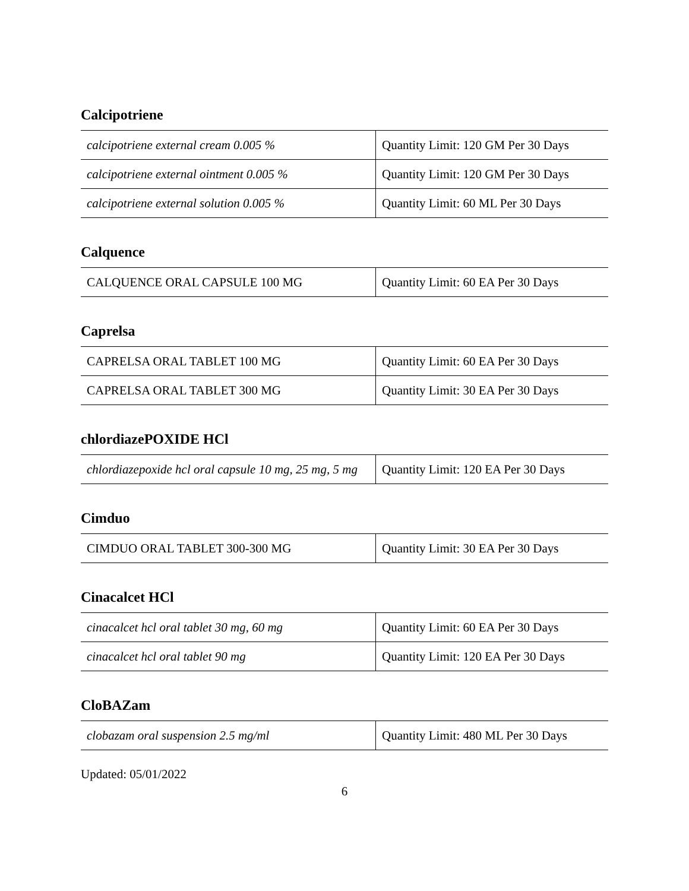Calcipotriene
| calcipotriene external cream 0.005 % | Quantity Limit: 120 GM Per 30 Days |
| calcipotriene external ointment 0.005 % | Quantity Limit: 120 GM Per 30 Days |
| calcipotriene external solution 0.005 % | Quantity Limit: 60 ML Per 30 Days |
Calquence
| CALQUENCE ORAL CAPSULE 100 MG | Quantity Limit: 60 EA Per 30 Days |
Caprelsa
| CAPRELSA ORAL TABLET 100 MG | Quantity Limit: 60 EA Per 30 Days |
| CAPRELSA ORAL TABLET 300 MG | Quantity Limit: 30 EA Per 30 Days |
chlordiazePOXIDE HCl
| chlordiazepoxide hcl oral capsule 10 mg, 25 mg, 5 mg | Quantity Limit: 120 EA Per 30 Days |
Cimduo
| CIMDUO ORAL TABLET 300-300 MG | Quantity Limit: 30 EA Per 30 Days |
Cinacalcet HCl
| cinacalcet hcl oral tablet 30 mg, 60 mg | Quantity Limit: 60 EA Per 30 Days |
| cinacalcet hcl oral tablet 90 mg | Quantity Limit: 120 EA Per 30 Days |
CloBAZam
| clobazam oral suspension 2.5 mg/ml | Quantity Limit: 480 ML Per 30 Days |
Updated: 05/01/2022
6